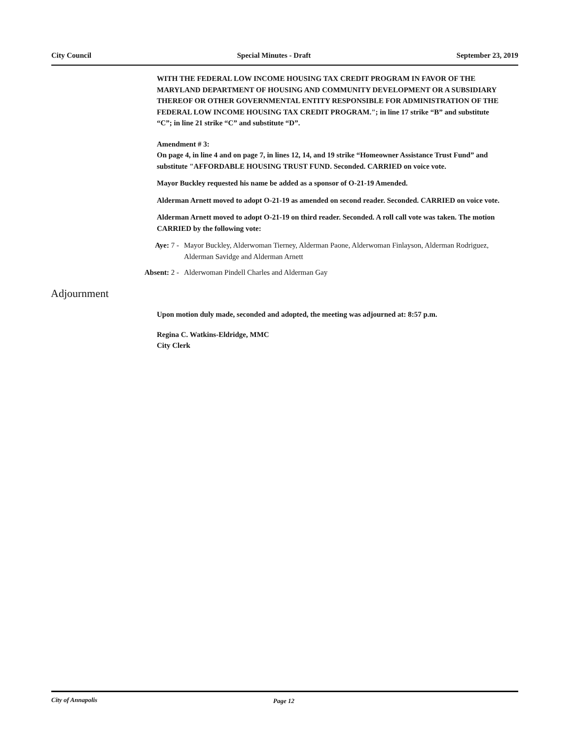City Council Special Minutes - Draft September 23, 2019
WITH THE FEDERAL LOW INCOME HOUSING TAX CREDIT PROGRAM IN FAVOR OF THE MARYLAND DEPARTMENT OF HOUSING AND COMMUNITY DEVELOPMENT OR A SUBSIDIARY THEREOF OR OTHER GOVERNMENTAL ENTITY RESPONSIBLE FOR ADMINISTRATION OF THE FEDERAL LOW INCOME HOUSING TAX CREDIT PROGRAM."; in line 17 strike “B” and substitute “C”; in line 21 strike “C” and substitute “D”.
Amendment # 3:
On page 4, in line 4 and on page 7, in lines 12, 14, and 19 strike “Homeowner Assistance Trust Fund” and substitute "AFFORDABLE HOUSING TRUST FUND. Seconded. CARRIED on voice vote.
Mayor Buckley requested his name be added as a sponsor of O-21-19 Amended.
Alderman Arnett moved to adopt O-21-19 as amended on second reader. Seconded. CARRIED on voice vote.
Alderman Arnett moved to adopt O-21-19 on third reader. Seconded. A roll call vote was taken. The motion CARRIED by the following vote:
Aye: 7 - Mayor Buckley, Alderwoman Tierney, Alderman Paone, Alderwoman Finlayson, Alderman Rodriguez, Alderman Savidge and Alderman Arnett
Absent: 2 - Alderwoman Pindell Charles and Alderman Gay
Adjournment
Upon motion duly made, seconded and adopted, the meeting was adjourned at: 8:57 p.m.
Regina C. Watkins-Eldridge, MMC
City Clerk
City of Annapolis Page 12